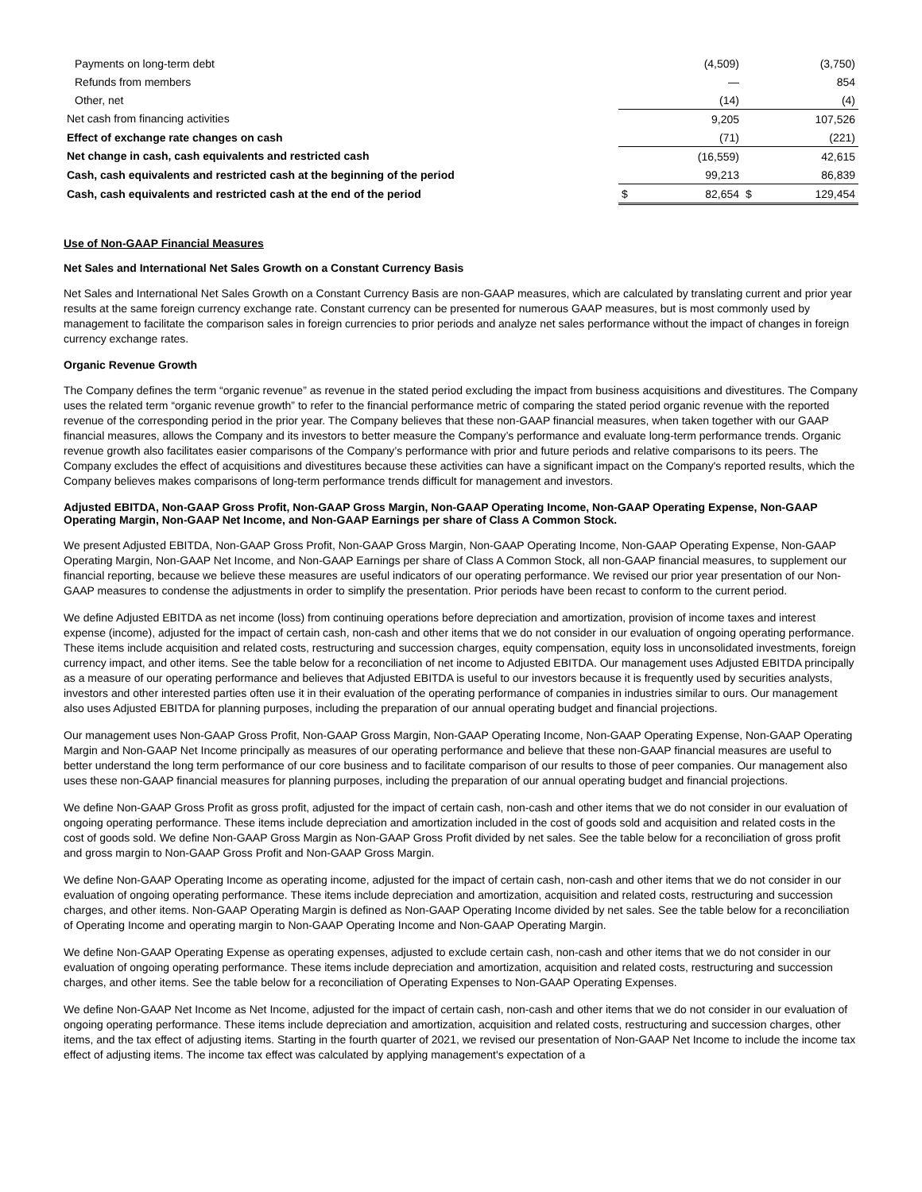| Payments on long-term debt | | (4,509) | | (3,750) |
| Refunds from members | | — | | 854 |
| Other, net | | (14) | | (4) |
| Net cash from financing activities | | 9,205 | | 107,526 |
| Effect of exchange rate changes on cash | | (71) | | (221) |
| Net change in cash, cash equivalents and restricted cash | | (16,559) | | 42,615 |
| Cash, cash equivalents and restricted cash at the beginning of the period | | 99,213 | | 86,839 |
| Cash, cash equivalents and restricted cash at the end of the period | $ | 82,654 | $ | 129,454 |
Use of Non-GAAP Financial Measures
Net Sales and International Net Sales Growth on a Constant Currency Basis
Net Sales and International Net Sales Growth on a Constant Currency Basis are non-GAAP measures, which are calculated by translating current and prior year results at the same foreign currency exchange rate. Constant currency can be presented for numerous GAAP measures, but is most commonly used by management to facilitate the comparison sales in foreign currencies to prior periods and analyze net sales performance without the impact of changes in foreign currency exchange rates.
Organic Revenue Growth
The Company defines the term “organic revenue” as revenue in the stated period excluding the impact from business acquisitions and divestitures. The Company uses the related term “organic revenue growth” to refer to the financial performance metric of comparing the stated period organic revenue with the reported revenue of the corresponding period in the prior year. The Company believes that these non-GAAP financial measures, when taken together with our GAAP financial measures, allows the Company and its investors to better measure the Company’s performance and evaluate long-term performance trends. Organic revenue growth also facilitates easier comparisons of the Company’s performance with prior and future periods and relative comparisons to its peers. The Company excludes the effect of acquisitions and divestitures because these activities can have a significant impact on the Company's reported results, which the Company believes makes comparisons of long-term performance trends difficult for management and investors.
Adjusted EBITDA, Non-GAAP Gross Profit, Non-GAAP Gross Margin, Non-GAAP Operating Income, Non-GAAP Operating Expense, Non-GAAP Operating Margin, Non-GAAP Net Income, and Non-GAAP Earnings per share of Class A Common Stock.
We present Adjusted EBITDA, Non-GAAP Gross Profit, Non-GAAP Gross Margin, Non-GAAP Operating Income, Non-GAAP Operating Expense, Non-GAAP Operating Margin, Non-GAAP Net Income, and Non-GAAP Earnings per share of Class A Common Stock, all non-GAAP financial measures, to supplement our financial reporting, because we believe these measures are useful indicators of our operating performance. We revised our prior year presentation of our Non-GAAP measures to condense the adjustments in order to simplify the presentation. Prior periods have been recast to conform to the current period.
We define Adjusted EBITDA as net income (loss) from continuing operations before depreciation and amortization, provision of income taxes and interest expense (income), adjusted for the impact of certain cash, non-cash and other items that we do not consider in our evaluation of ongoing operating performance. These items include acquisition and related costs, restructuring and succession charges, equity compensation, equity loss in unconsolidated investments, foreign currency impact, and other items. See the table below for a reconciliation of net income to Adjusted EBITDA. Our management uses Adjusted EBITDA principally as a measure of our operating performance and believes that Adjusted EBITDA is useful to our investors because it is frequently used by securities analysts, investors and other interested parties often use it in their evaluation of the operating performance of companies in industries similar to ours. Our management also uses Adjusted EBITDA for planning purposes, including the preparation of our annual operating budget and financial projections.
Our management uses Non-GAAP Gross Profit, Non-GAAP Gross Margin, Non-GAAP Operating Income, Non-GAAP Operating Expense, Non-GAAP Operating Margin and Non-GAAP Net Income principally as measures of our operating performance and believe that these non-GAAP financial measures are useful to better understand the long term performance of our core business and to facilitate comparison of our results to those of peer companies. Our management also uses these non-GAAP financial measures for planning purposes, including the preparation of our annual operating budget and financial projections.
We define Non-GAAP Gross Profit as gross profit, adjusted for the impact of certain cash, non-cash and other items that we do not consider in our evaluation of ongoing operating performance. These items include depreciation and amortization included in the cost of goods sold and acquisition and related costs in the cost of goods sold. We define Non-GAAP Gross Margin as Non-GAAP Gross Profit divided by net sales. See the table below for a reconciliation of gross profit and gross margin to Non-GAAP Gross Profit and Non-GAAP Gross Margin.
We define Non-GAAP Operating Income as operating income, adjusted for the impact of certain cash, non-cash and other items that we do not consider in our evaluation of ongoing operating performance. These items include depreciation and amortization, acquisition and related costs, restructuring and succession charges, and other items. Non-GAAP Operating Margin is defined as Non-GAAP Operating Income divided by net sales. See the table below for a reconciliation of Operating Income and operating margin to Non-GAAP Operating Income and Non-GAAP Operating Margin.
We define Non-GAAP Operating Expense as operating expenses, adjusted to exclude certain cash, non-cash and other items that we do not consider in our evaluation of ongoing operating performance. These items include depreciation and amortization, acquisition and related costs, restructuring and succession charges, and other items. See the table below for a reconciliation of Operating Expenses to Non-GAAP Operating Expenses.
We define Non-GAAP Net Income as Net Income, adjusted for the impact of certain cash, non-cash and other items that we do not consider in our evaluation of ongoing operating performance. These items include depreciation and amortization, acquisition and related costs, restructuring and succession charges, other items, and the tax effect of adjusting items. Starting in the fourth quarter of 2021, we revised our presentation of Non-GAAP Net Income to include the income tax effect of adjusting items. The income tax effect was calculated by applying management's expectation of a